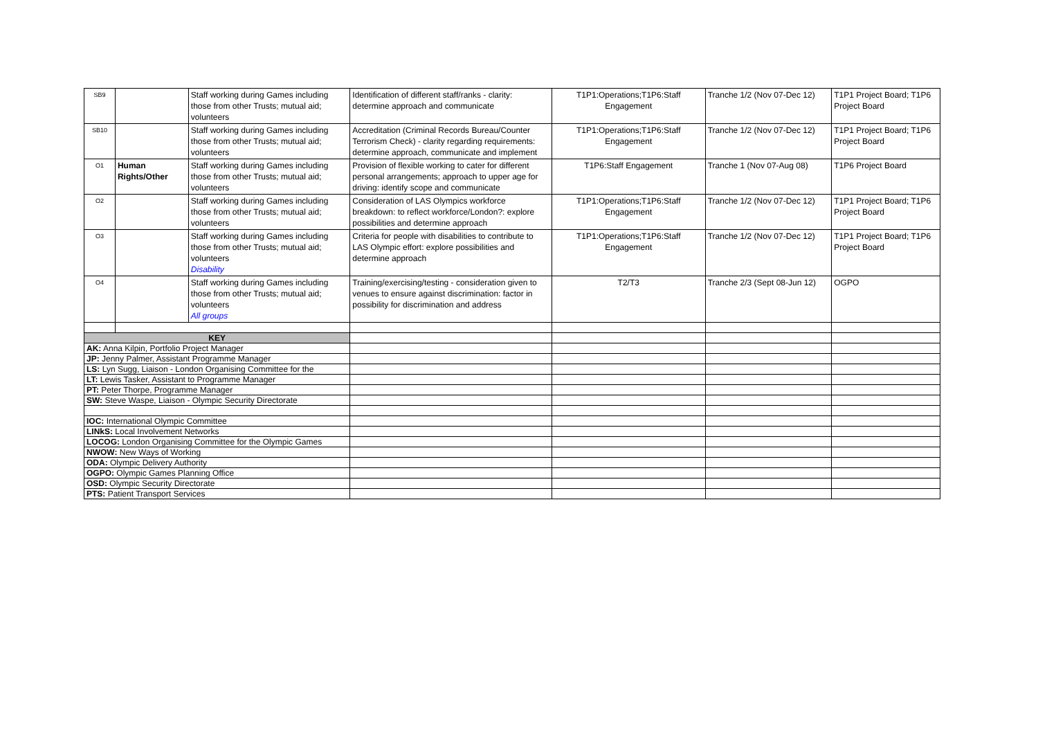| SB9 | | Staff working during Games including those from other Trusts; mutual aid; volunteers | Identification of different staff/ranks - clarity: determine approach and communicate | T1P1:Operations;T1P6:Staff Engagement | Tranche 1/2 (Nov 07-Dec 12) | T1P1 Project Board; T1P6 Project Board |
| SB10 | | Staff working during Games including those from other Trusts; mutual aid; volunteers | Accreditation (Criminal Records Bureau/Counter Terrorism Check) - clarity regarding requirements: determine approach, communicate and implement | T1P1:Operations;T1P6:Staff Engagement | Tranche 1/2 (Nov 07-Dec 12) | T1P1 Project Board; T1P6 Project Board |
| O1 | Human Rights/Other | Staff working during Games including those from other Trusts; mutual aid; volunteers | Provision of flexible working to cater for different personal arrangements; approach to upper age for driving: identify scope and communicate | T1P6:Staff Engagement | Tranche 1 (Nov 07-Aug 08) | T1P6 Project Board |
| O2 | | Staff working during Games including those from other Trusts; mutual aid; volunteers | Consideration of LAS Olympics workforce breakdown: to reflect workforce/London?: explore possibilities and determine approach | T1P1:Operations;T1P6:Staff Engagement | Tranche 1/2 (Nov 07-Dec 12) | T1P1 Project Board; T1P6 Project Board |
| O3 | | Staff working during Games including those from other Trusts; mutual aid; volunteers Disability | Criteria for people with disabilities to contribute to LAS Olympic effort: explore possibilities and determine approach | T1P1:Operations;T1P6:Staff Engagement | Tranche 1/2 (Nov 07-Dec 12) | T1P1 Project Board; T1P6 Project Board |
| O4 | | Staff working during Games including those from other Trusts; mutual aid; volunteers All groups | Training/exercising/testing - consideration given to venues to ensure against discrimination: factor in possibility for discrimination and address | T2/T3 | Tranche 2/3 (Sept 08-Jun 12) | OGPO |
| KEY | | | | | | |
| AK: Anna Kilpin, Portfolio Project Manager | | | | | | |
| JP: Jenny Palmer, Assistant Programme Manager | | | | | | |
| LS: Lyn Sugg, Liaison - London Organising Committee for the | | | | | | |
| LT: Lewis Tasker, Assistant to Programme Manager | | | | | | |
| PT: Peter Thorpe, Programme Manager | | | | | | |
| SW: Steve Waspe, Liaison - Olympic Security Directorate | | | | | | |
| IOC: International Olympic Committee | | | | | | |
| LINkS: Local Involvement Networks | | | | | | |
| LOCOG: London Organising Committee for the Olympic Games | | | | | | |
| NWOW: New Ways of Working | | | | | | |
| ODA: Olympic Delivery Authority | | | | | | |
| OGPO: Olympic Games Planning Office | | | | | | |
| OSD: Olympic Security Directorate | | | | | | |
| PTS: Patient Transport Services | | | | | | |